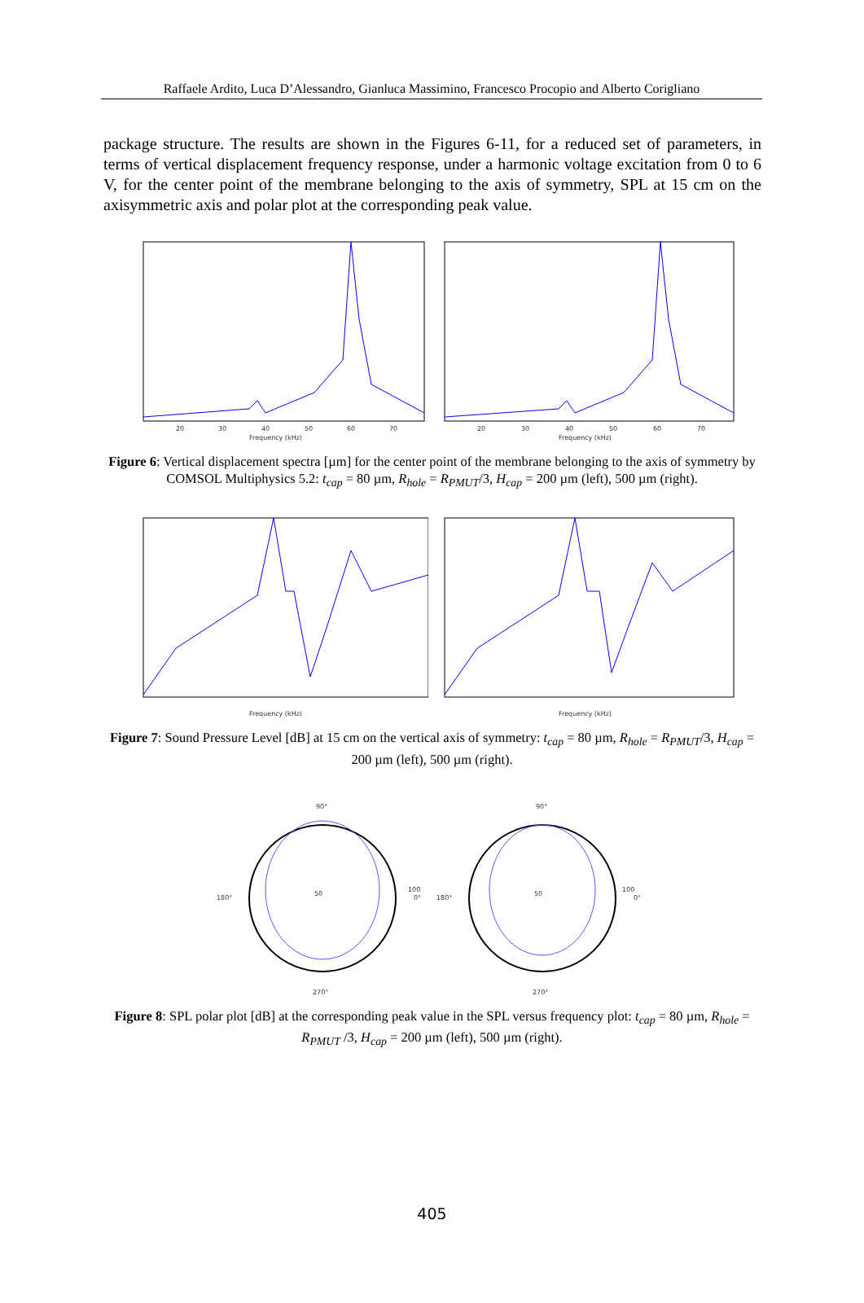Raffaele Ardito, Luca D’Alessandro, Gianluca Massimino, Francesco Procopio and Alberto Corigliano
package structure. The results are shown in the Figures 6-11, for a reduced set of parameters, in terms of vertical displacement frequency response, under a harmonic voltage excitation from 0 to 6 V, for the center point of the membrane belonging to the axis of symmetry, SPL at 15 cm on the axisymmetric axis and polar plot at the corresponding peak value.
20
30
40
50
60
70
Frequency (kHz)
20
30
40
50
60
70
Frequency (kHz)
Figure 6: Vertical displacement spectra [µm] for the center point of the membrane belonging to the axis of symmetry by COMSOL Multiphysics 5.2: t<sub>cap</sub> = 80 µm, R<sub>hole</sub> = R<sub>PMUT</sub>/3, H<sub>cap</sub> = 200 µm (left), 500 µm (right).
Frequency (kHz)
Frequency (kHz)
Figure 7: Sound Pressure Level [dB] at 15 cm on the vertical axis of symmetry: t<sub>cap</sub> = 80 µm, R<sub>hole</sub> = R<sub>PMUT</sub>/3, H<sub>cap</sub> = 200 µm (left), 500 µm (right).
90°
0°
180°
270°
50
100
90°
0°
180°
270°
50
100
Figure 8: SPL polar plot [dB] at the corresponding peak value in the SPL versus frequency plot: t<sub>cap</sub> = 80 µm, R<sub>hole</sub> = R<sub>PMUT</sub> /3, H<sub>cap</sub> = 200 µm (left), 500 µm (right).
405